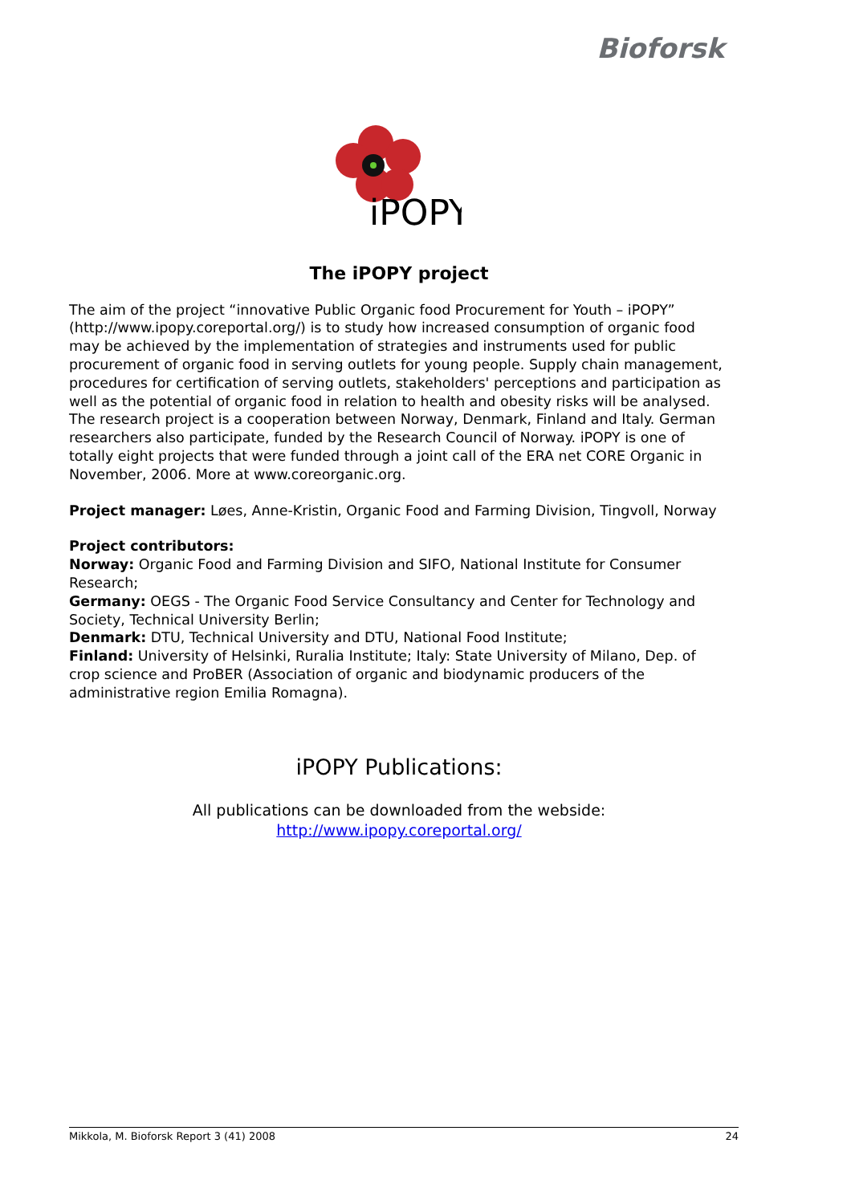Bioforsk
iPOPY
The iPOPY project
The aim of the project “innovative Public Organic food Procurement for Youth – iPOPY” (http://www.ipopy.coreportal.org/) is to study how increased consumption of organic food may be achieved by the implementation of strategies and instruments used for public procurement of organic food in serving outlets for young people. Supply chain management, procedures for certification of serving outlets, stakeholders' perceptions and participation as well as the potential of organic food in relation to health and obesity risks will be analysed. The research project is a cooperation between Norway, Denmark, Finland and Italy. German researchers also participate, funded by the Research Council of Norway. iPOPY is one of totally eight projects that were funded through a joint call of the ERA net CORE Organic in November, 2006. More at www.coreorganic.org.
Project manager: Løes, Anne-Kristin, Organic Food and Farming Division, Tingvoll, Norway
Project contributors:
Norway: Organic Food and Farming Division and SIFO, National Institute for Consumer Research;
Germany: OEGS - The Organic Food Service Consultancy and Center for Technology and Society, Technical University Berlin;
Denmark: DTU, Technical University and DTU, National Food Institute;
Finland: University of Helsinki, Ruralia Institute; Italy: State University of Milano, Dep. of crop science and ProBER (Association of organic and biodynamic producers of the administrative region Emilia Romagna).
iPOPY Publications:
All publications can be downloaded from the webside:
http://www.ipopy.coreportal.org/
Mikkola, M. Bioforsk Report 3 (41) 2008 24